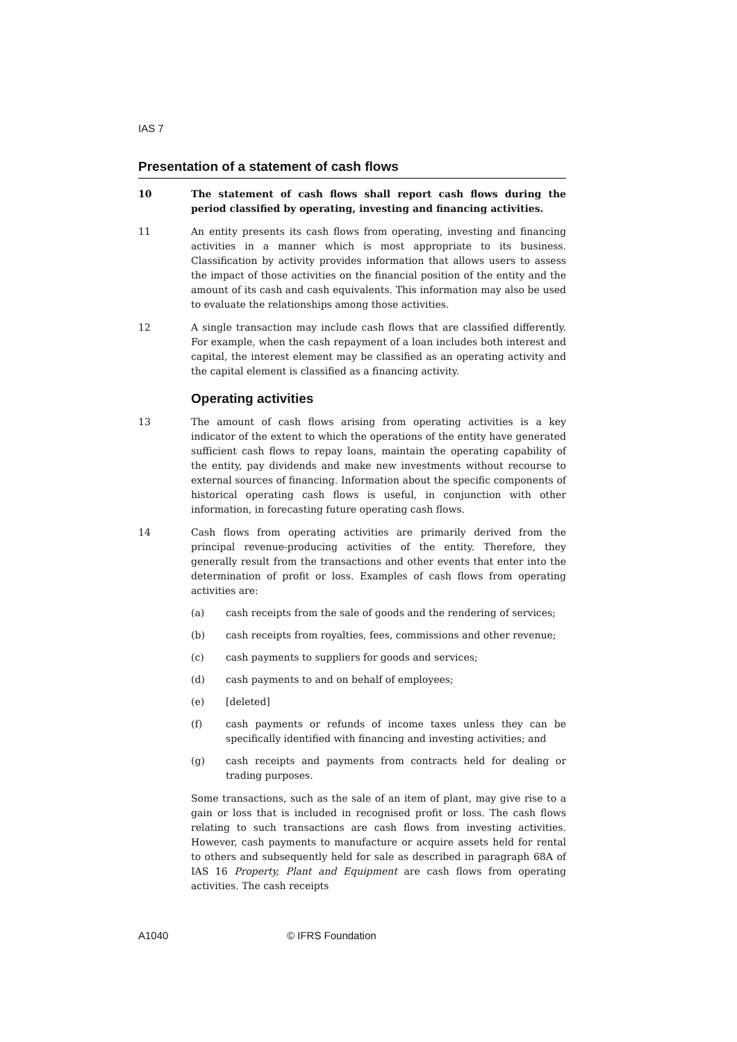IAS 7
Presentation of a statement of cash flows
10 The statement of cash flows shall report cash flows during the period classified by operating, investing and financing activities.
11 An entity presents its cash flows from operating, investing and financing activities in a manner which is most appropriate to its business. Classification by activity provides information that allows users to assess the impact of those activities on the financial position of the entity and the amount of its cash and cash equivalents. This information may also be used to evaluate the relationships among those activities.
12 A single transaction may include cash flows that are classified differently. For example, when the cash repayment of a loan includes both interest and capital, the interest element may be classified as an operating activity and the capital element is classified as a financing activity.
Operating activities
13 The amount of cash flows arising from operating activities is a key indicator of the extent to which the operations of the entity have generated sufficient cash flows to repay loans, maintain the operating capability of the entity, pay dividends and make new investments without recourse to external sources of financing. Information about the specific components of historical operating cash flows is useful, in conjunction with other information, in forecasting future operating cash flows.
14 Cash flows from operating activities are primarily derived from the principal revenue-producing activities of the entity. Therefore, they generally result from the transactions and other events that enter into the determination of profit or loss. Examples of cash flows from operating activities are:
(a) cash receipts from the sale of goods and the rendering of services;
(b) cash receipts from royalties, fees, commissions and other revenue;
(c) cash payments to suppliers for goods and services;
(d) cash payments to and on behalf of employees;
(e) [deleted]
(f) cash payments or refunds of income taxes unless they can be specifically identified with financing and investing activities; and
(g) cash receipts and payments from contracts held for dealing or trading purposes.
Some transactions, such as the sale of an item of plant, may give rise to a gain or loss that is included in recognised profit or loss. The cash flows relating to such transactions are cash flows from investing activities. However, cash payments to manufacture or acquire assets held for rental to others and subsequently held for sale as described in paragraph 68A of IAS 16 Property, Plant and Equipment are cash flows from operating activities. The cash receipts
A1040 © IFRS Foundation